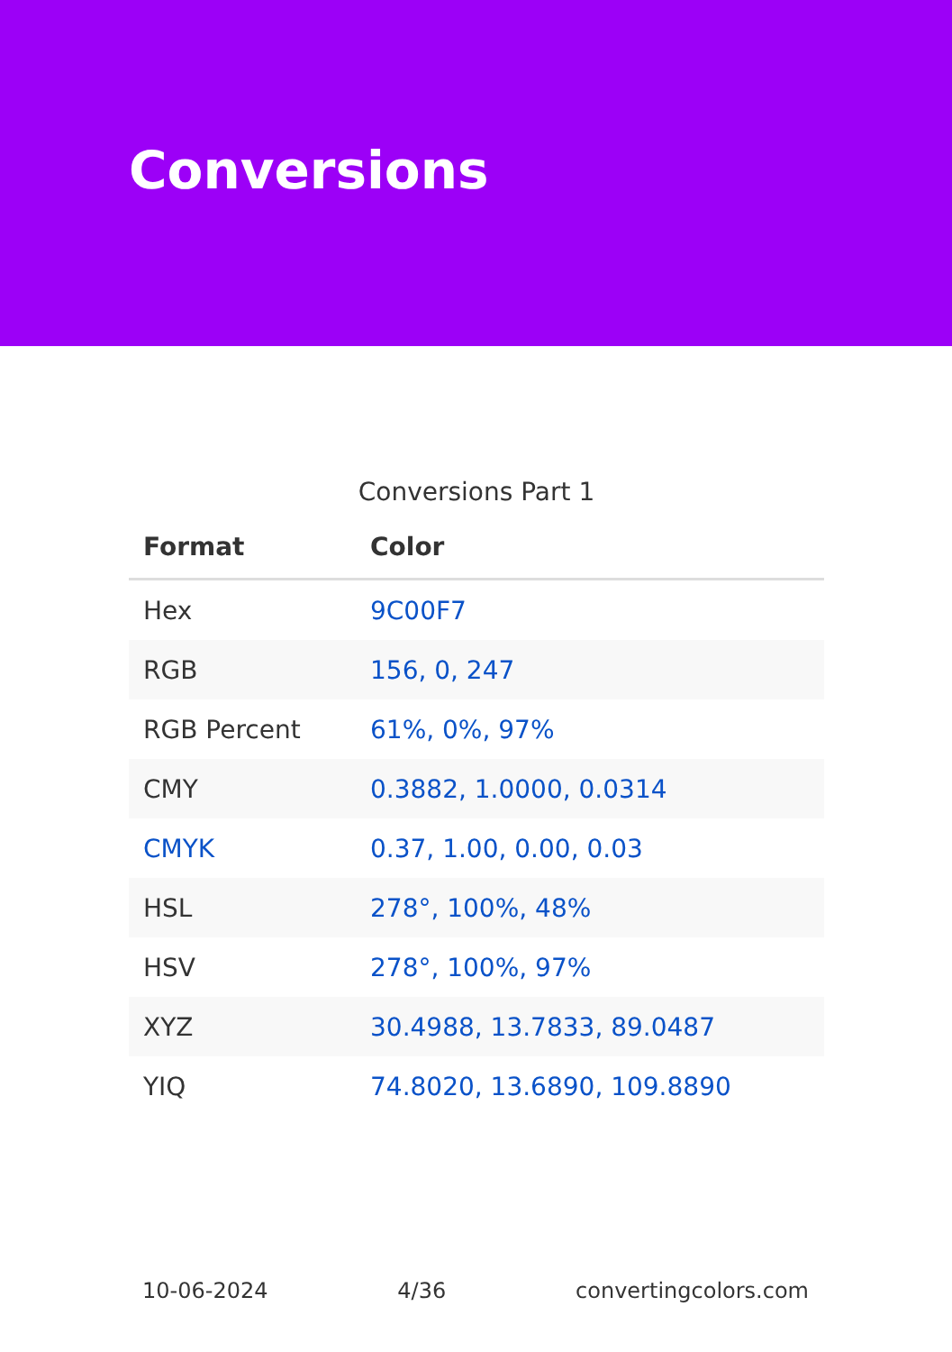Conversions
Conversions Part 1
| Format | Color |
| --- | --- |
| Hex | 9C00F7 |
| RGB | 156, 0, 247 |
| RGB Percent | 61%, 0%, 97% |
| CMY | 0.3882, 1.0000, 0.0314 |
| CMYK | 0.37, 1.00, 0.00, 0.03 |
| HSL | 278°, 100%, 48% |
| HSV | 278°, 100%, 97% |
| XYZ | 30.4988, 13.7833, 89.0487 |
| YIQ | 74.8020, 13.6890, 109.8890 |
10-06-2024 4/36 convertingcolors.com